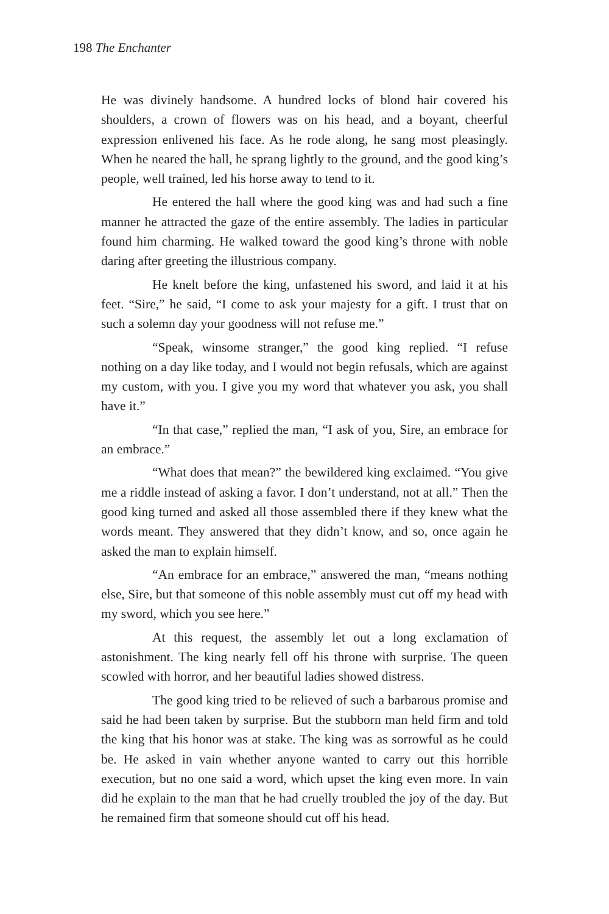198 The Enchanter
He was divinely handsome. A hundred locks of blond hair covered his shoulders, a crown of flowers was on his head, and a boyant, cheerful expression enlivened his face. As he rode along, he sang most pleasingly. When he neared the hall, he sprang lightly to the ground, and the good king’s people, well trained, led his horse away to tend to it.
He entered the hall where the good king was and had such a fine manner he attracted the gaze of the entire assembly. The ladies in particular found him charming. He walked toward the good king’s throne with noble daring after greeting the illustrious company.
He knelt before the king, unfastened his sword, and laid it at his feet. “Sire,” he said, “I come to ask your majesty for a gift. I trust that on such a solemn day your goodness will not refuse me.”
“Speak, winsome stranger,” the good king replied. “I refuse nothing on a day like today, and I would not begin refusals, which are against my custom, with you. I give you my word that whatever you ask, you shall have it.”
“In that case,” replied the man, “I ask of you, Sire, an embrace for an embrace.”
“What does that mean?” the bewildered king exclaimed. “You give me a riddle instead of asking a favor. I don’t understand, not at all.” Then the good king turned and asked all those assembled there if they knew what the words meant. They answered that they didn’t know, and so, once again he asked the man to explain himself.
“An embrace for an embrace,” answered the man, “means nothing else, Sire, but that someone of this noble assembly must cut off my head with my sword, which you see here.”
At this request, the assembly let out a long exclamation of astonishment. The king nearly fell off his throne with surprise. The queen scowled with horror, and her beautiful ladies showed distress.
The good king tried to be relieved of such a barbarous promise and said he had been taken by surprise. But the stubborn man held firm and told the king that his honor was at stake. The king was as sorrowful as he could be. He asked in vain whether anyone wanted to carry out this horrible execution, but no one said a word, which upset the king even more. In vain did he explain to the man that he had cruelly troubled the joy of the day. But he remained firm that someone should cut off his head.